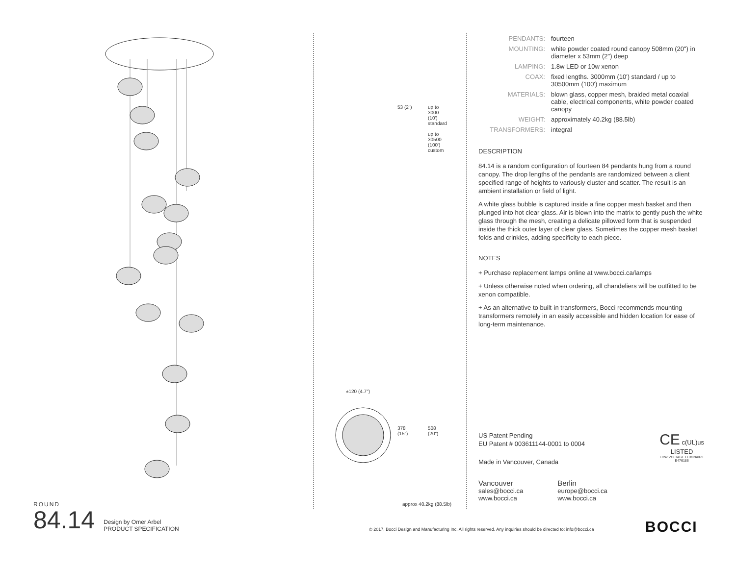53 (2")
up to
3000
(10')
standard
up to
30500
(100')
custom
±120 (4.7")
378
(15")
508
(20")
approx 40.2kg (88.5lb)
| PENDANTS: | fourteen |
| MOUNTING: | white powder coated round canopy 508mm (20") in diameter x 53mm (2") deep |
| LAMPING: | 1.8w LED or 10w xenon |
| COAX: | fixed lengths. 3000mm (10') standard / up to 30500mm (100') maximum |
| MATERIALS: | blown glass, copper mesh, braided metal coaxial cable, electrical components, white powder coated canopy |
| WEIGHT: | approximately 40.2kg (88.5lb) |
| TRANSFORMERS: | integral |
DESCRIPTION
84.14 is a random configuration of fourteen 84 pendants hung from a round canopy. The drop lengths of the pendants are randomized between a client specified range of heights to variously cluster and scatter. The result is an ambient installation or field of light.
A white glass bubble is captured inside a fine copper mesh basket and then plunged into hot clear glass. Air is blown into the matrix to gently push the white glass through the mesh, creating a delicate pillowed form that is suspended inside the thick outer layer of clear glass. Sometimes the copper mesh basket folds and crinkles, adding specificity to each piece.
NOTES
+ Purchase replacement lamps online at www.bocci.ca/lamps
+ Unless otherwise noted when ordering, all chandeliers will be outfitted to be xenon compatible.
+ As an alternative to built-in transformers, Bocci recommends mounting transformers remotely in an easily accessible and hidden location for ease of long-term maintenance.
US Patent Pending
EU Patent # 003611144-0001 to 0004
Made in Vancouver, Canada
CE c(UL)us
LISTED
LOW VOLTAGE LUMINAIRE
E476186
Vancouver
sales@bocci.ca
www.bocci.ca
Berlin
europe@bocci.ca
www.bocci.ca
ROUND
84.14 Design by Omer Arbel
PRODUCT SPECIFICATION
© 2017, Bocci Design and Manufacturing Inc. All rights reserved. Any inquiries should be directed to: info@bocci.ca
BOCCI